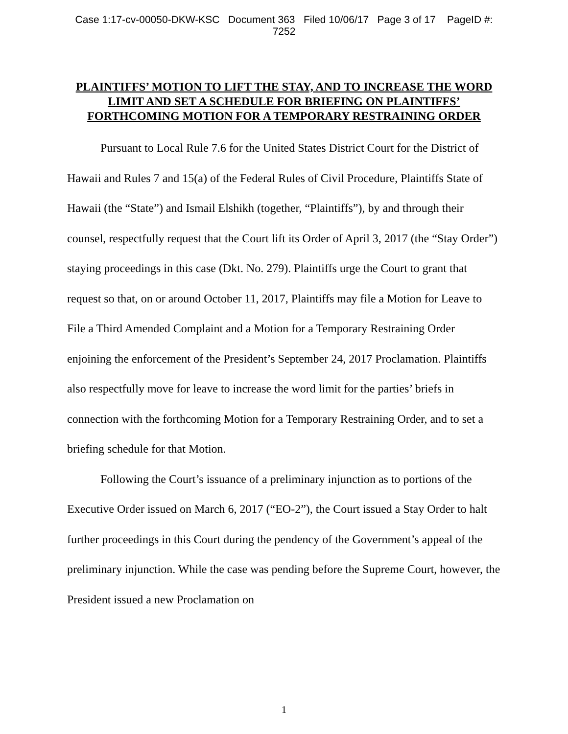Case 1:17-cv-00050-DKW-KSC Document 363 Filed 10/06/17 Page 3 of 17 PageID #:
7252
PLAINTIFFS’ MOTION TO LIFT THE STAY, AND TO INCREASE THE WORD LIMIT AND SET A SCHEDULE FOR BRIEFING ON PLAINTIFFS’ FORTHCOMING MOTION FOR A TEMPORARY RESTRAINING ORDER
Pursuant to Local Rule 7.6 for the United States District Court for the District of Hawaii and Rules 7 and 15(a) of the Federal Rules of Civil Procedure, Plaintiffs State of Hawaii (the “State”) and Ismail Elshikh (together, “Plaintiffs”), by and through their counsel, respectfully request that the Court lift its Order of April 3, 2017 (the “Stay Order”) staying proceedings in this case (Dkt. No. 279). Plaintiffs urge the Court to grant that request so that, on or around October 11, 2017, Plaintiffs may file a Motion for Leave to File a Third Amended Complaint and a Motion for a Temporary Restraining Order enjoining the enforcement of the President’s September 24, 2017 Proclamation. Plaintiffs also respectfully move for leave to increase the word limit for the parties’ briefs in connection with the forthcoming Motion for a Temporary Restraining Order, and to set a briefing schedule for that Motion.
Following the Court’s issuance of a preliminary injunction as to portions of the Executive Order issued on March 6, 2017 (“EO-2”), the Court issued a Stay Order to halt further proceedings in this Court during the pendency of the Government’s appeal of the preliminary injunction. While the case was pending before the Supreme Court, however, the President issued a new Proclamation on
1